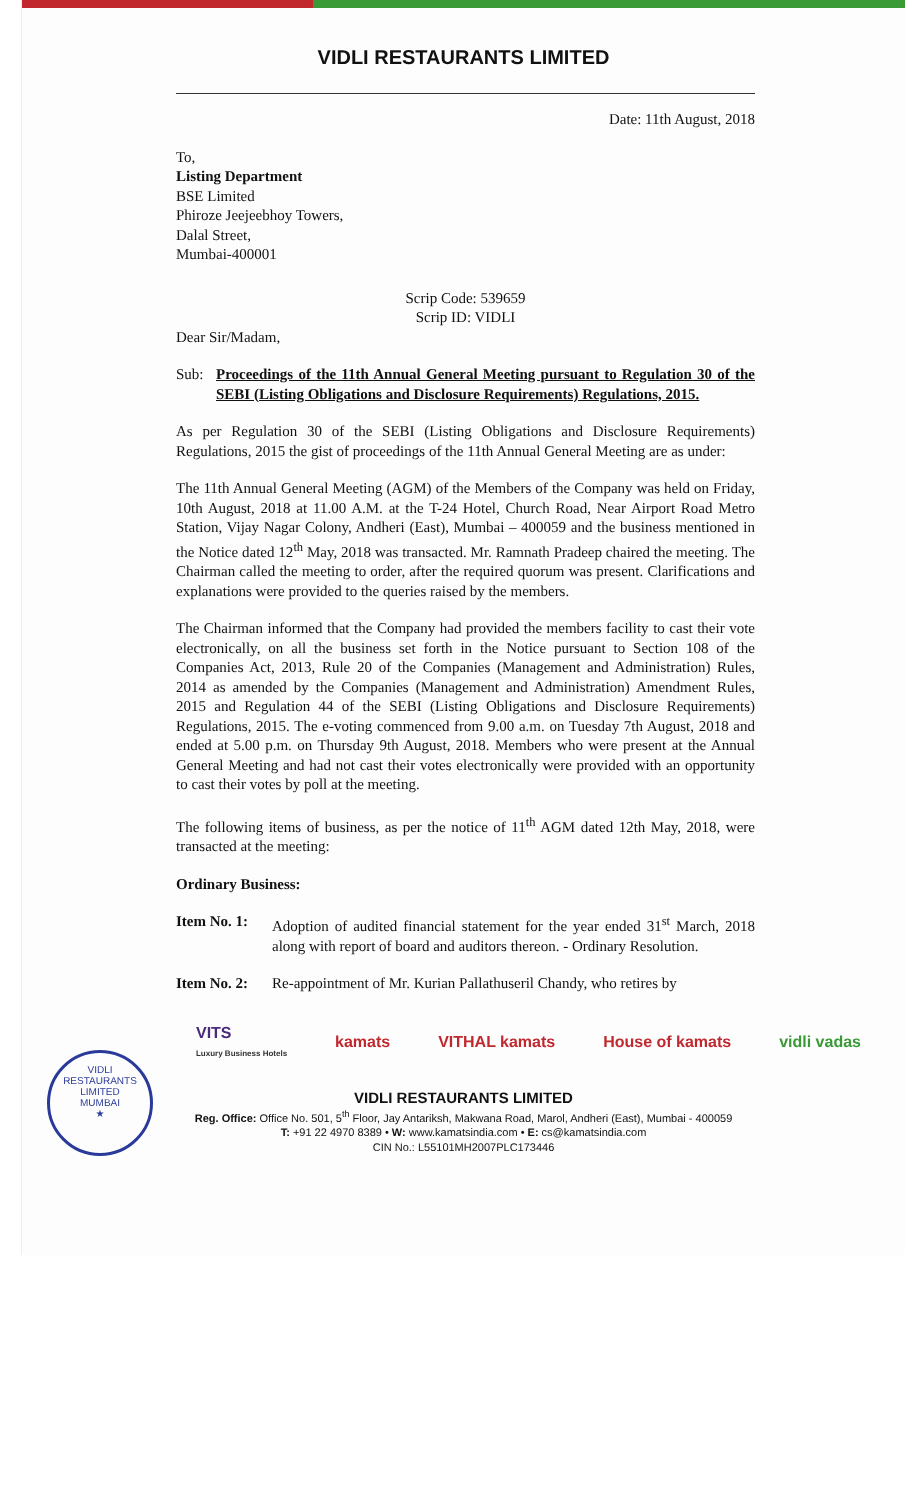VIDLI RESTAURANTS LIMITED
Date: 11th August, 2018
To,
Listing Department
BSE Limited
Phiroze Jeejeebhoy Towers,
Dalal Street,
Mumbai-400001
Scrip Code: 539659
Scrip ID: VIDLI
Dear Sir/Madam,
Sub: Proceedings of the 11th Annual General Meeting pursuant to Regulation 30 of the SEBI (Listing Obligations and Disclosure Requirements) Regulations, 2015.
As per Regulation 30 of the SEBI (Listing Obligations and Disclosure Requirements) Regulations, 2015 the gist of proceedings of the 11th Annual General Meeting are as under:
The 11th Annual General Meeting (AGM) of the Members of the Company was held on Friday, 10th August, 2018 at 11.00 A.M. at the T-24 Hotel, Church Road, Near Airport Road Metro Station, Vijay Nagar Colony, Andheri (East), Mumbai – 400059 and the business mentioned in the Notice dated 12<sup>th</sup> May, 2018 was transacted. Mr. Ramnath Pradeep chaired the meeting. The Chairman called the meeting to order, after the required quorum was present. Clarifications and explanations were provided to the queries raised by the members.
The Chairman informed that the Company had provided the members facility to cast their vote electronically, on all the business set forth in the Notice pursuant to Section 108 of the Companies Act, 2013, Rule 20 of the Companies (Management and Administration) Rules, 2014 as amended by the Companies (Management and Administration) Amendment Rules, 2015 and Regulation 44 of the SEBI (Listing Obligations and Disclosure Requirements) Regulations, 2015. The e-voting commenced from 9.00 a.m. on Tuesday 7th August, 2018 and ended at 5.00 p.m. on Thursday 9th August, 2018. Members who were present at the Annual General Meeting and had not cast their votes electronically were provided with an opportunity to cast their votes by poll at the meeting.
The following items of business, as per the notice of 11<sup>th</sup> AGM dated 12th May, 2018, were transacted at the meeting:
Ordinary Business:
Item No. 1: Adoption of audited financial statement for the year ended 31<sup>st</sup> March, 2018 along with report of board and auditors thereon. - Ordinary Resolution.
Item No. 2: Re-appointment of Mr. Kurian Pallathuseril Chandy, who retires by
VIDLI RESTAURANTS LIMITED
MUMBAI
★
VITS
Luxury Business Hotels kamats VITHAL kamats House of kamats vidli vadas
VIDLI RESTAURANTS LIMITED
Reg. Office: Office No. 501, 5<sup>th</sup> Floor, Jay Antariksh, Makwana Road, Marol, Andheri (East), Mumbai - 400059
T: +91 22 4970 8389 • W: www.kamatsindia.com • E: cs@kamatsindia.com
CIN No.: L55101MH2007PLC173446